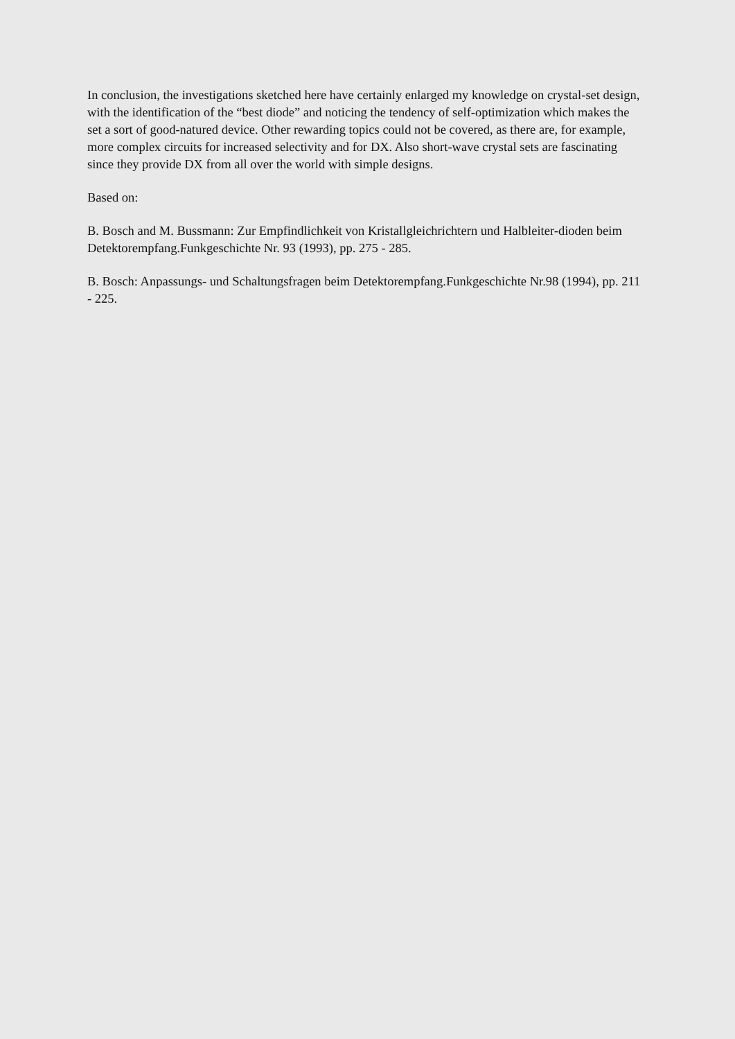In conclusion, the investigations sketched here have certainly enlarged my knowledge on crystal-set design, with the identification of the “best diode” and noticing the tendency of self-optimization which makes the set a sort of good-natured device. Other rewarding topics could not be covered, as there are, for example, more complex circuits for increased selectivity and for DX. Also short-wave crystal sets are fascinating since they provide DX from all over the world with simple designs.
Based on:
B. Bosch and M. Bussmann: Zur Empfindlichkeit von Kristallgleichrichtern und Halbleiter-dioden beim Detektorempfang.Funkgeschichte Nr. 93 (1993), pp. 275 - 285.
B. Bosch: Anpassungs- und Schaltungsfragen beim Detektorempfang.Funkgeschichte Nr.98 (1994), pp. 211 - 225.